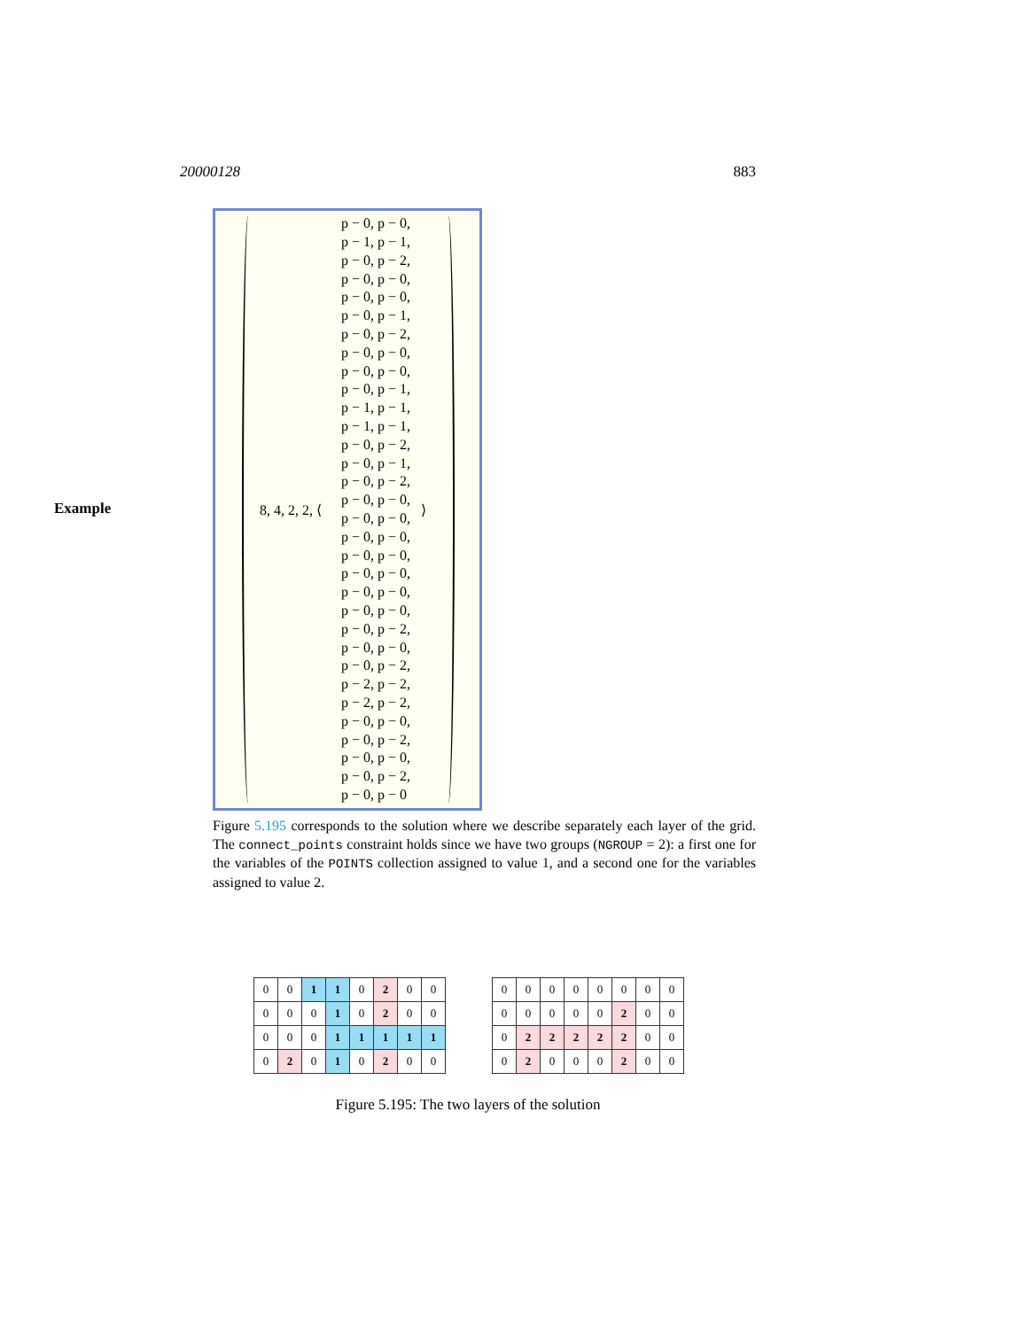20000128 883
Example
8, 4, 2, 2, ⟨
p − 0, p − 0,
p − 1, p − 1,
p − 0, p − 2,
p − 0, p − 0,
p − 0, p − 0,
p − 0, p − 1,
p − 0, p − 2,
p − 0, p − 0,
p − 0, p − 0,
p − 0, p − 1,
p − 1, p − 1,
p − 1, p − 1,
p − 0, p − 2,
p − 0, p − 1,
p − 0, p − 2,
p − 0, p − 0,
p − 0, p − 0,
p − 0, p − 0,
p − 0, p − 0,
p − 0, p − 0,
p − 0, p − 0,
p − 0, p − 0,
p − 0, p − 2,
p − 0, p − 0,
p − 0, p − 2,
p − 2, p − 2,
p − 2, p − 2,
p − 0, p − 0,
p − 0, p − 2,
p − 0, p − 0,
p − 0, p − 2,
p − 0, p − 0
⟩
Figure 5.195 corresponds to the solution where we describe separately each layer of the grid. The connect_points constraint holds since we have two groups (NGROUP = 2): a first one for the variables of the POINTS collection assigned to value 1, and a second one for the variables assigned to value 2.
| 0 | 0 | 1 | 1 | 0 | 2 | 0 | 0 |
| 0 | 0 | 0 | 1 | 0 | 2 | 0 | 0 |
| 0 | 0 | 0 | 1 | 1 | 1 | 1 | 1 |
| 0 | 2 | 0 | 1 | 0 | 2 | 0 | 0 |
| 0 | 0 | 0 | 0 | 0 | 0 | 0 | 0 |
| 0 | 0 | 0 | 0 | 0 | 2 | 0 | 0 |
| 0 | 2 | 2 | 2 | 2 | 2 | 0 | 0 |
| 0 | 2 | 0 | 0 | 0 | 2 | 0 | 0 |
Figure 5.195: The two layers of the solution